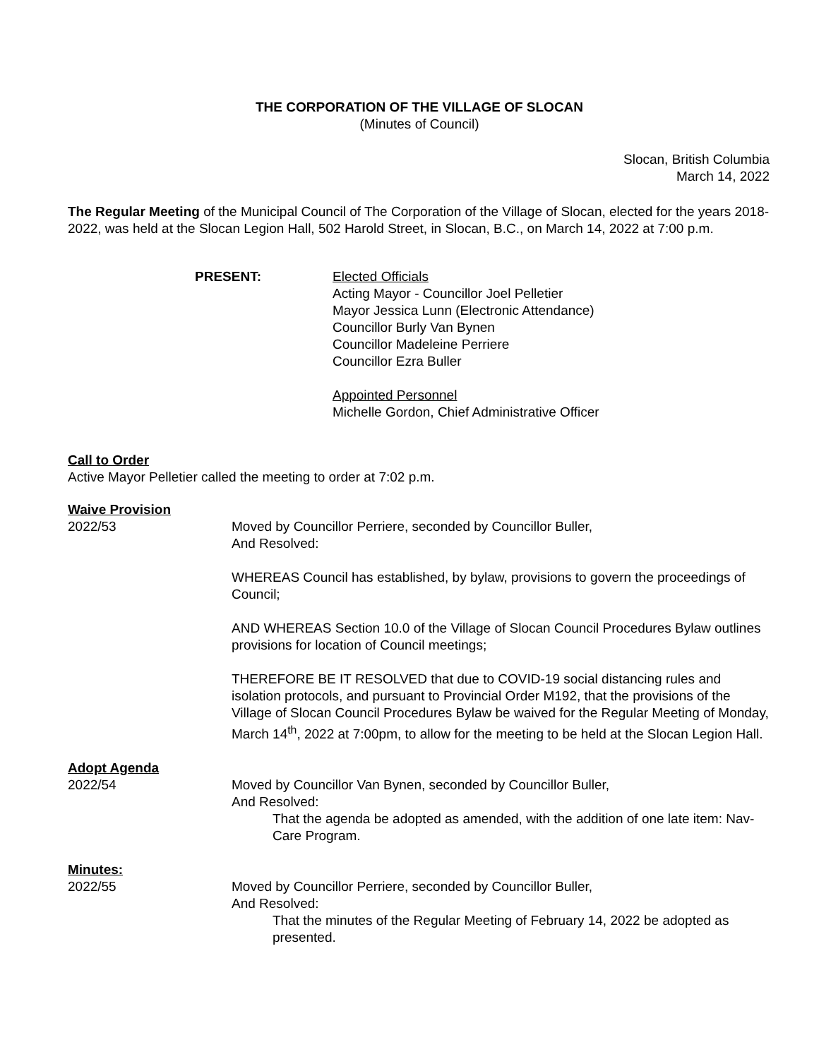THE CORPORATION OF THE VILLAGE OF SLOCAN
(Minutes of Council)
Slocan, British Columbia
March 14, 2022
The Regular Meeting of the Municipal Council of The Corporation of the Village of Slocan, elected for the years 2018-2022, was held at the Slocan Legion Hall, 502 Harold Street, in Slocan, B.C., on March 14, 2022 at 7:00 p.m.
PRESENT: Elected Officials
Acting Mayor - Councillor Joel Pelletier
Mayor Jessica Lunn (Electronic Attendance)
Councillor Burly Van Bynen
Councillor Madeleine Perriere
Councillor Ezra Buller
Appointed Personnel
Michelle Gordon, Chief Administrative Officer
Call to Order
Active Mayor Pelletier called the meeting to order at 7:02 p.m.
Waive Provision
2022/53 Moved by Councillor Perriere, seconded by Councillor Buller,
And Resolved:
WHEREAS Council has established, by bylaw, provisions to govern the proceedings of Council;
AND WHEREAS Section 10.0 of the Village of Slocan Council Procedures Bylaw outlines provisions for location of Council meetings;
THEREFORE BE IT RESOLVED that due to COVID-19 social distancing rules and isolation protocols, and pursuant to Provincial Order M192, that the provisions of the Village of Slocan Council Procedures Bylaw be waived for the Regular Meeting of Monday, March 14<sup>th</sup>, 2022 at 7:00pm, to allow for the meeting to be held at the Slocan Legion Hall.
Adopt Agenda
2022/54 Moved by Councillor Van Bynen, seconded by Councillor Buller,
And Resolved:
That the agenda be adopted as amended, with the addition of one late item: Nav-Care Program.
Minutes:
2022/55 Moved by Councillor Perriere, seconded by Councillor Buller,
And Resolved:
That the minutes of the Regular Meeting of February 14, 2022 be adopted as presented.